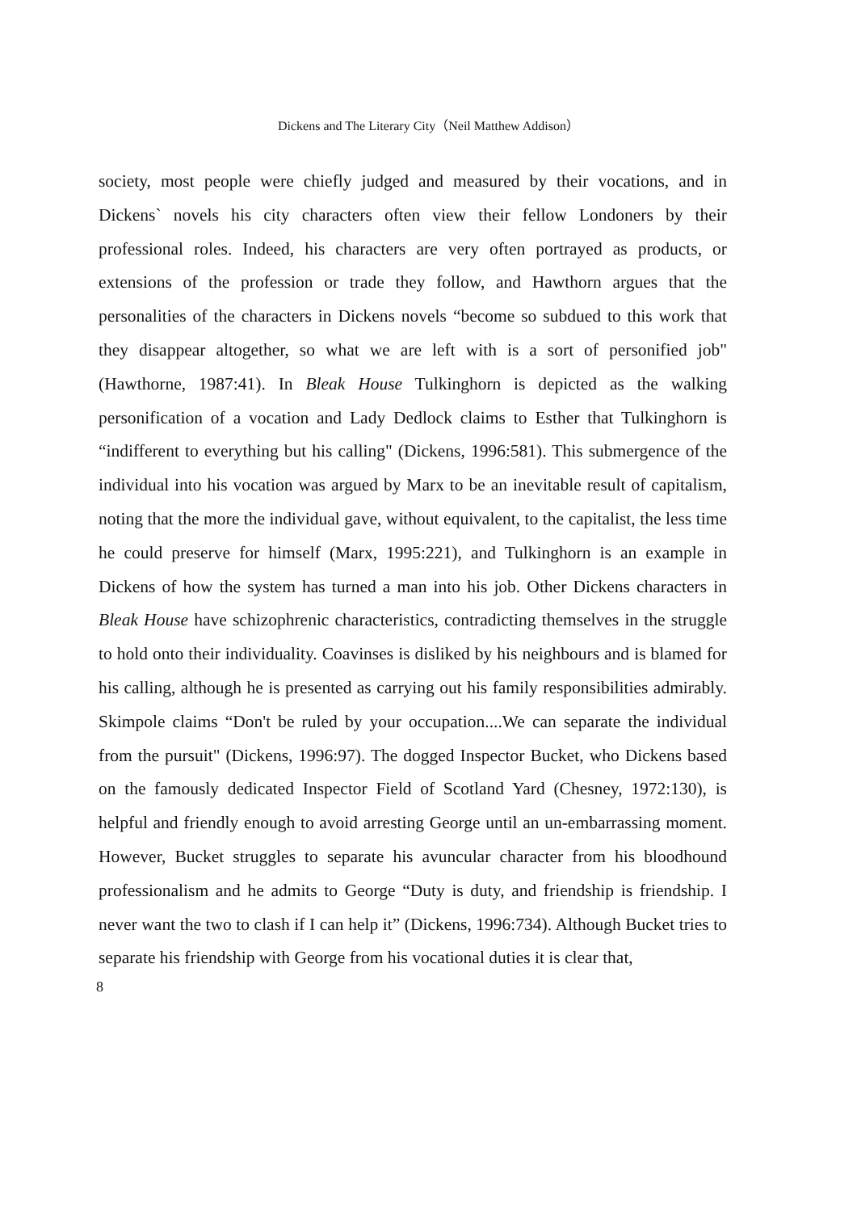Dickens and The Literary City（Neil Matthew Addison）
society, most people were chiefly judged and measured by their vocations, and in Dickens` novels his city characters often view their fellow Londoners by their professional roles. Indeed, his characters are very often portrayed as products, or extensions of the profession or trade they follow, and Hawthorn argues that the personalities of the characters in Dickens novels “become so subdued to this work that they disappear altogether, so what we are left with is a sort of personified job" (Hawthorne, 1987:41). In Bleak House Tulkinghorn is depicted as the walking personification of a vocation and Lady Dedlock claims to Esther that Tulkinghorn is “indifferent to everything but his calling" (Dickens, 1996:581). This submergence of the individual into his vocation was argued by Marx to be an inevitable result of capitalism, noting that the more the individual gave, without equivalent, to the capitalist, the less time he could preserve for himself (Marx, 1995:221), and Tulkinghorn is an example in Dickens of how the system has turned a man into his job. Other Dickens characters in Bleak House have schizophrenic characteristics, contradicting themselves in the struggle to hold onto their individuality. Coavinses is disliked by his neighbours and is blamed for his calling, although he is presented as carrying out his family responsibilities admirably. Skimpole claims “Don't be ruled by your occupation....We can separate the individual from the pursuit" (Dickens, 1996:97). The dogged Inspector Bucket, who Dickens based on the famously dedicated Inspector Field of Scotland Yard (Chesney, 1972:130), is helpful and friendly enough to avoid arresting George until an un-embarrassing moment. However, Bucket struggles to separate his avuncular character from his bloodhound professionalism and he admits to George “Duty is duty, and friendship is friendship. I never want the two to clash if I can help it” (Dickens, 1996:734). Although Bucket tries to separate his friendship with George from his vocational duties it is clear that,
8